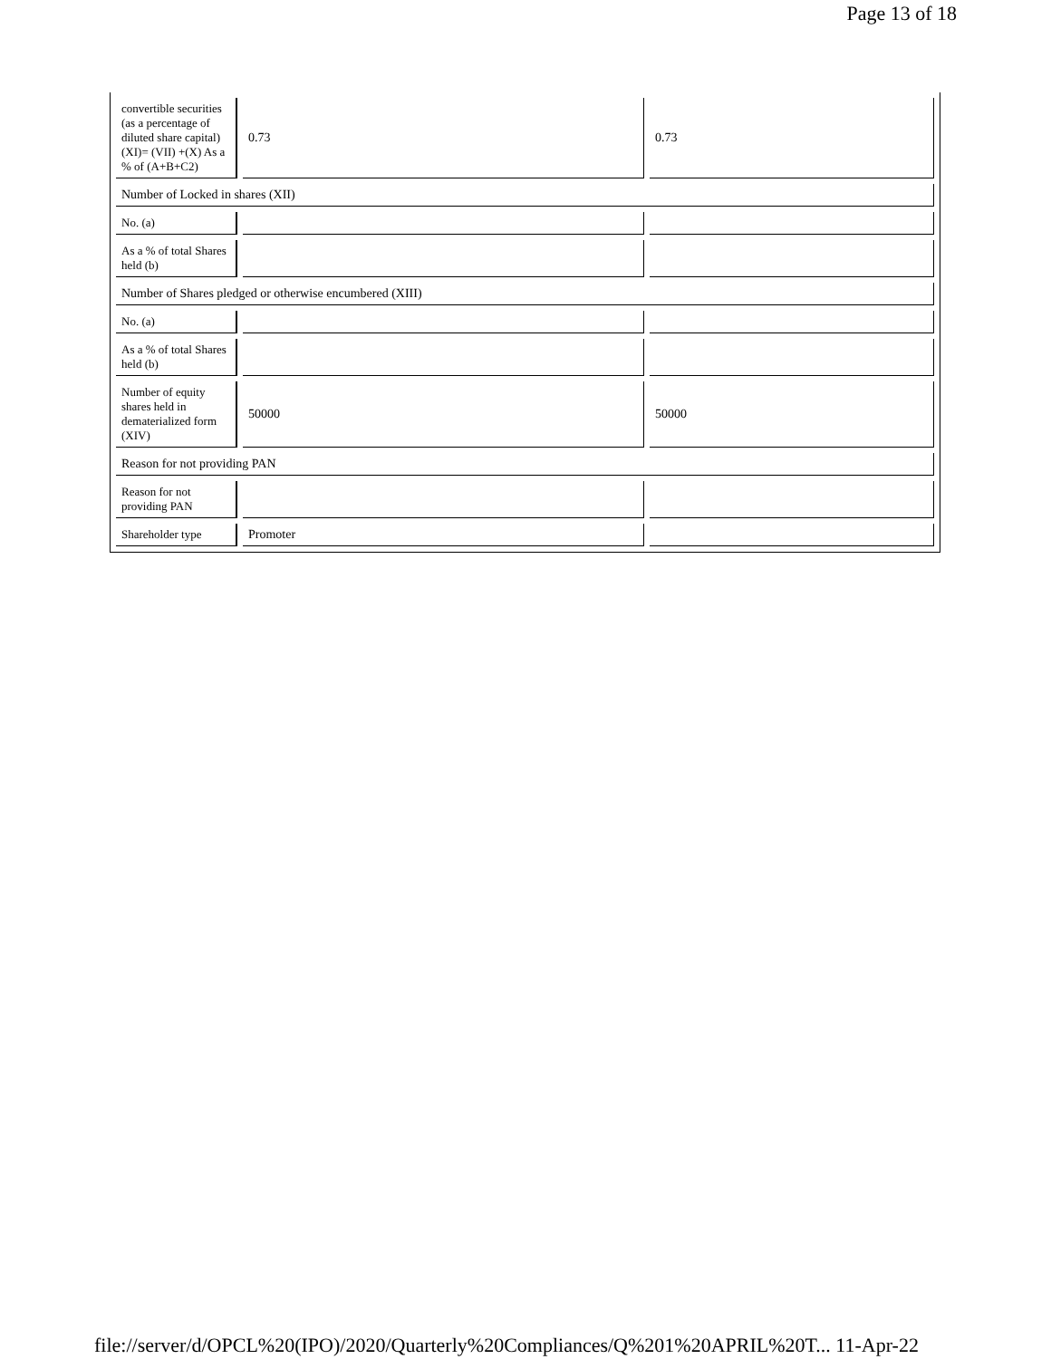Page 13 of 18
| convertible securities (as a percentage of diluted share capital) (XI)= (VII) +(X) As a % of (A+B+C2) | 0.73 | 0.73 |
| Number of Locked in shares (XII) | | |
| No. (a) | | |
| As a % of total Shares held (b) | | |
| Number of Shares pledged or otherwise encumbered (XIII) | | |
| No. (a) | | |
| As a % of total Shares held (b) | | |
| Number of equity shares held in dematerialized form (XIV) | 50000 | 50000 |
| Reason for not providing PAN | | |
| Reason for not providing PAN | | |
| Shareholder type | Promoter | |
file://server/d/OPCL%20(IPO)/2020/Quarterly%20Compliances/Q%201%20APRIL%20T... 11-Apr-22